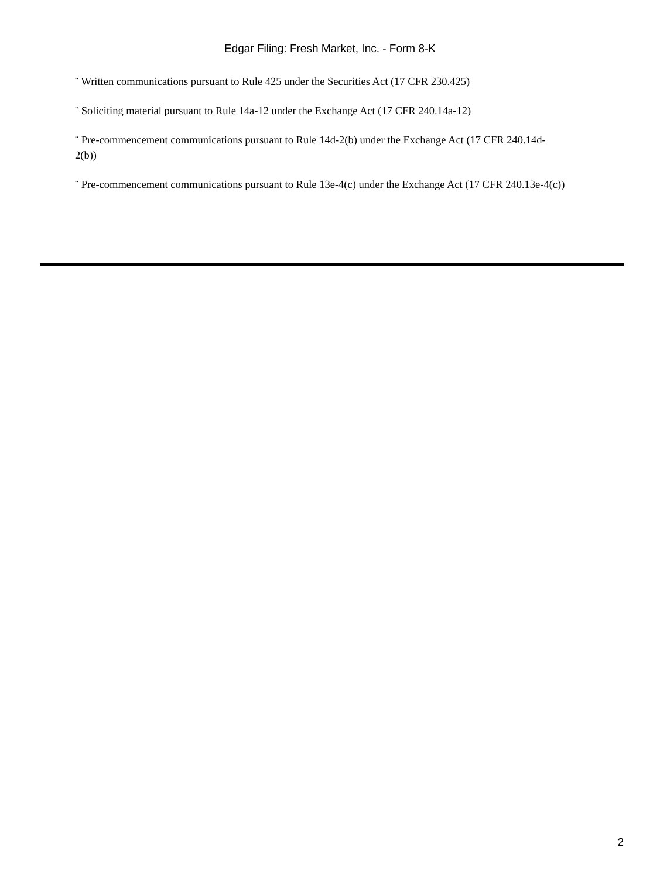Edgar Filing: Fresh Market, Inc. - Form 8-K
¨ Written communications pursuant to Rule 425 under the Securities Act (17 CFR 230.425)
¨ Soliciting material pursuant to Rule 14a-12 under the Exchange Act (17 CFR 240.14a-12)
¨ Pre-commencement communications pursuant to Rule 14d-2(b) under the Exchange Act (17 CFR 240.14d-2(b))
¨ Pre-commencement communications pursuant to Rule 13e-4(c) under the Exchange Act (17 CFR 240.13e-4(c))
2